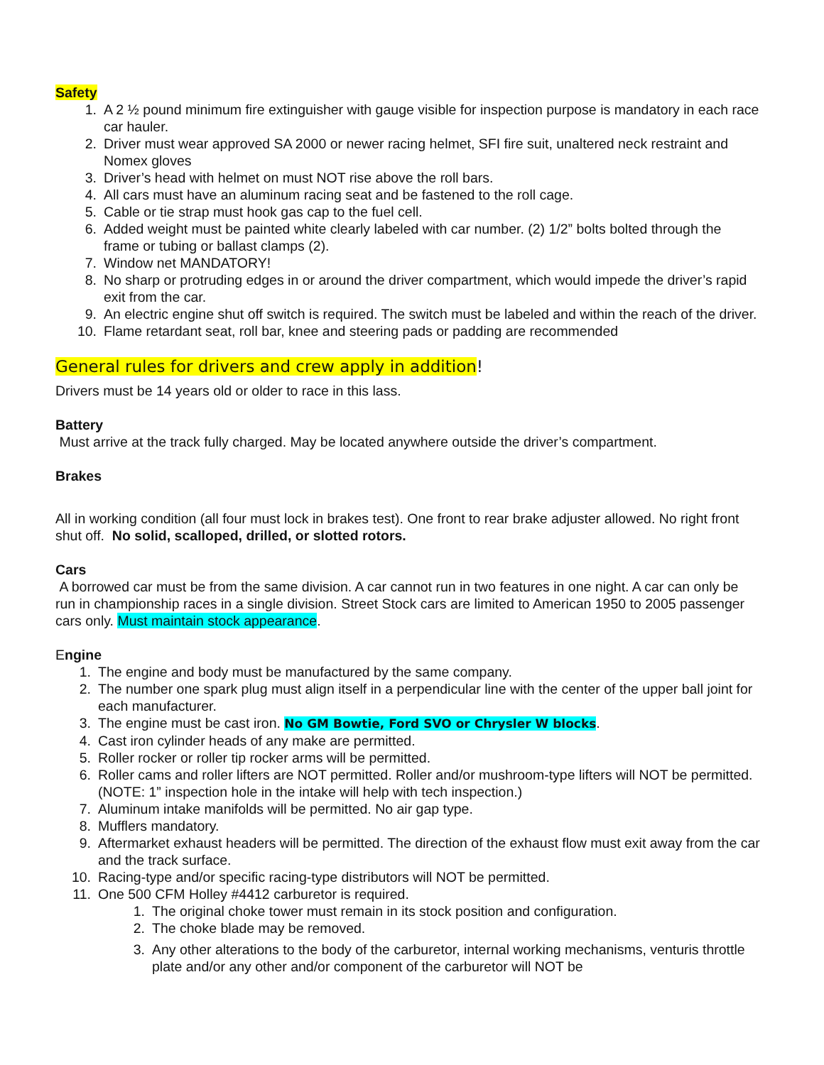Safety
1. A 2 ½ pound minimum fire extinguisher with gauge visible for inspection purpose is mandatory in each race car hauler.
2. Driver must wear approved SA 2000 or newer racing helmet, SFI fire suit, unaltered neck restraint and Nomex gloves
3. Driver’s head with helmet on must NOT rise above the roll bars.
4. All cars must have an aluminum racing seat and be fastened to the roll cage.
5. Cable or tie strap must hook gas cap to the fuel cell.
6. Added weight must be painted white clearly labeled with car number. (2) 1/2” bolts bolted through the frame or tubing or ballast clamps (2).
7. Window net MANDATORY!
8. No sharp or protruding edges in or around the driver compartment, which would impede the driver’s rapid exit from the car.
9. An electric engine shut off switch is required. The switch must be labeled and within the reach of the driver.
10. Flame retardant seat, roll bar, knee and steering pads or padding are recommended
General rules for drivers and crew apply in addition!
Drivers must be 14 years old or older to race in this lass.
Battery
Must arrive at the track fully charged. May be located anywhere outside the driver’s compartment.
Brakes
All in working condition (all four must lock in brakes test). One front to rear brake adjuster allowed. No right front shut off. No solid, scalloped, drilled, or slotted rotors.
Cars
A borrowed car must be from the same division. A car cannot run in two features in one night. A car can only be run in championship races in a single division. Street Stock cars are limited to American 1950 to 2005 passenger cars only. Must maintain stock appearance.
Engine
1. The engine and body must be manufactured by the same company.
2. The number one spark plug must align itself in a perpendicular line with the center of the upper ball joint for each manufacturer.
3. The engine must be cast iron. No GM Bowtie, Ford SVO or Chrysler W blocks.
4. Cast iron cylinder heads of any make are permitted.
5. Roller rocker or roller tip rocker arms will be permitted.
6. Roller cams and roller lifters are NOT permitted. Roller and/or mushroom-type lifters will NOT be permitted. (NOTE: 1” inspection hole in the intake will help with tech inspection.)
7. Aluminum intake manifolds will be permitted. No air gap type.
8. Mufflers mandatory.
9. Aftermarket exhaust headers will be permitted. The direction of the exhaust flow must exit away from the car and the track surface.
10. Racing-type and/or specific racing-type distributors will NOT be permitted.
11. One 500 CFM Holley #4412 carburetor is required.
1. The original choke tower must remain in its stock position and configuration.
2. The choke blade may be removed.
3. Any other alterations to the body of the carburetor, internal working mechanisms, venturis throttle plate and/or any other and/or component of the carburetor will NOT be